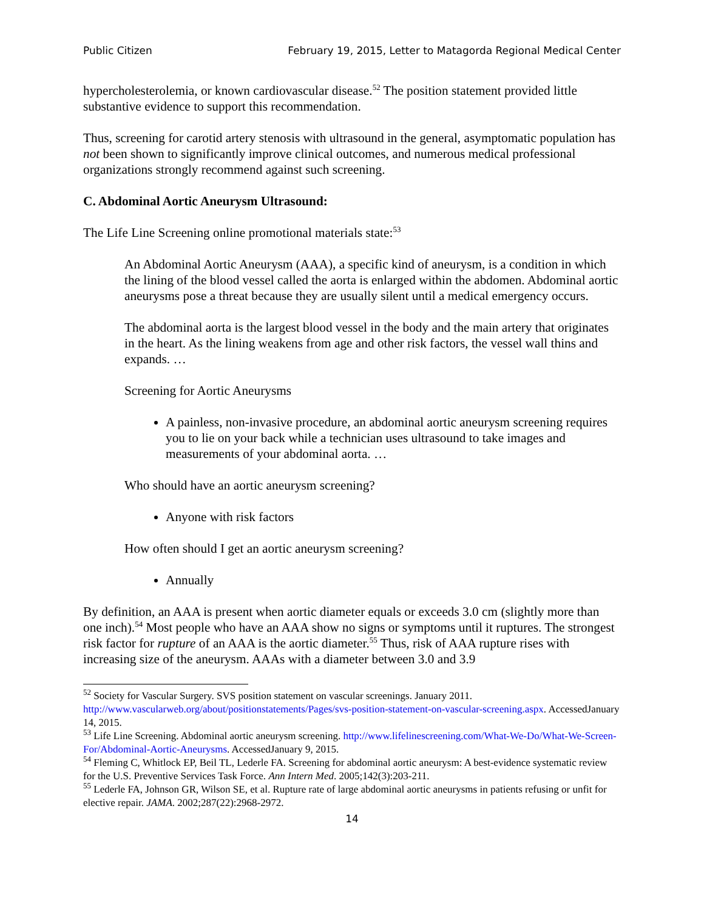Public Citizen February 19, 2015, Letter to Matagorda Regional Medical Center
hypercholesterolemia, or known cardiovascular disease.<sup>52</sup> The position statement provided little substantive evidence to support this recommendation.
Thus, screening for carotid artery stenosis with ultrasound in the general, asymptomatic population has not been shown to significantly improve clinical outcomes, and numerous medical professional organizations strongly recommend against such screening.
C. Abdominal Aortic Aneurysm Ultrasound:
The Life Line Screening online promotional materials state:<sup>53</sup>
An Abdominal Aortic Aneurysm (AAA), a specific kind of aneurysm, is a condition in which the lining of the blood vessel called the aorta is enlarged within the abdomen. Abdominal aortic aneurysms pose a threat because they are usually silent until a medical emergency occurs.
The abdominal aorta is the largest blood vessel in the body and the main artery that originates in the heart. As the lining weakens from age and other risk factors, the vessel wall thins and expands. …
Screening for Aortic Aneurysms
A painless, non-invasive procedure, an abdominal aortic aneurysm screening requires you to lie on your back while a technician uses ultrasound to take images and measurements of your abdominal aorta. …
Who should have an aortic aneurysm screening?
Anyone with risk factors
How often should I get an aortic aneurysm screening?
Annually
By definition, an AAA is present when aortic diameter equals or exceeds 3.0 cm (slightly more than one inch).<sup>54</sup> Most people who have an AAA show no signs or symptoms until it ruptures. The strongest risk factor for rupture of an AAA is the aortic diameter.<sup>55</sup> Thus, risk of AAA rupture rises with increasing size of the aneurysm. AAAs with a diameter between 3.0 and 3.9
<sup>52</sup> Society for Vascular Surgery. SVS position statement on vascular screenings. January 2011. http://www.vascularweb.org/about/positionstatements/Pages/svs-position-statement-on-vascular-screening.aspx. AccessedJanuary 14, 2015.
<sup>53</sup> Life Line Screening. Abdominal aortic aneurysm screening. http://www.lifelinescreening.com/What-We-Do/What-We-Screen-For/Abdominal-Aortic-Aneurysms. AccessedJanuary 9, 2015.
<sup>54</sup> Fleming C, Whitlock EP, Beil TL, Lederle FA. Screening for abdominal aortic aneurysm: A best-evidence systematic review for the U.S. Preventive Services Task Force. Ann Intern Med. 2005;142(3):203-211.
<sup>55</sup> Lederle FA, Johnson GR, Wilson SE, et al. Rupture rate of large abdominal aortic aneurysms in patients refusing or unfit for elective repair. JAMA. 2002;287(22):2968-2972.
14